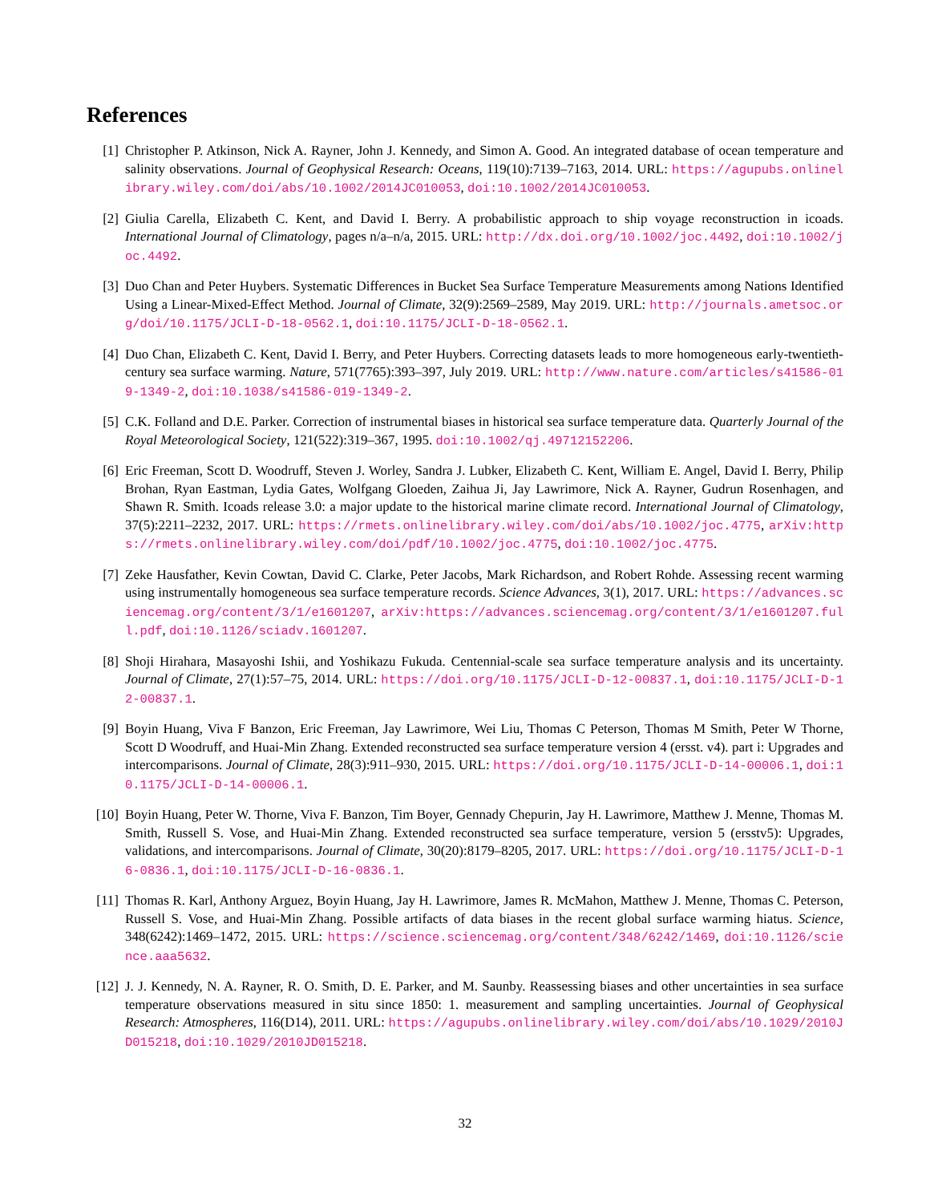References
[1] Christopher P. Atkinson, Nick A. Rayner, John J. Kennedy, and Simon A. Good. An integrated database of ocean temperature and salinity observations. Journal of Geophysical Research: Oceans, 119(10):7139–7163, 2014. URL: https://agupubs.onlinelibrary.wiley.com/doi/abs/10.1002/2014JC010053, doi:10.1002/2014JC010053.
[2] Giulia Carella, Elizabeth C. Kent, and David I. Berry. A probabilistic approach to ship voyage reconstruction in icoads. International Journal of Climatology, pages n/a–n/a, 2015. URL: http://dx.doi.org/10.1002/joc.4492, doi:10.1002/joc.4492.
[3] Duo Chan and Peter Huybers. Systematic Differences in Bucket Sea Surface Temperature Measurements among Nations Identified Using a Linear-Mixed-Effect Method. Journal of Climate, 32(9):2569–2589, May 2019. URL: http://journals.ametsoc.org/doi/10.1175/JCLI-D-18-0562.1, doi:10.1175/JCLI-D-18-0562.1.
[4] Duo Chan, Elizabeth C. Kent, David I. Berry, and Peter Huybers. Correcting datasets leads to more homogeneous early-twentieth-century sea surface warming. Nature, 571(7765):393–397, July 2019. URL: http://www.nature.com/articles/s41586-019-1349-2, doi:10.1038/s41586-019-1349-2.
[5] C.K. Folland and D.E. Parker. Correction of instrumental biases in historical sea surface temperature data. Quarterly Journal of the Royal Meteorological Society, 121(522):319–367, 1995. doi:10.1002/qj.49712152206.
[6] Eric Freeman, Scott D. Woodruff, Steven J. Worley, Sandra J. Lubker, Elizabeth C. Kent, William E. Angel, David I. Berry, Philip Brohan, Ryan Eastman, Lydia Gates, Wolfgang Gloeden, Zaihua Ji, Jay Lawrimore, Nick A. Rayner, Gudrun Rosenhagen, and Shawn R. Smith. Icoads release 3.0: a major update to the historical marine climate record. International Journal of Climatology, 37(5):2211–2232, 2017. URL: https://rmets.onlinelibrary.wiley.com/doi/abs/10.1002/joc.4775, arXiv:https://rmets.onlinelibrary.wiley.com/doi/pdf/10.1002/joc.4775, doi:10.1002/joc.4775.
[7] Zeke Hausfather, Kevin Cowtan, David C. Clarke, Peter Jacobs, Mark Richardson, and Robert Rohde. Assessing recent warming using instrumentally homogeneous sea surface temperature records. Science Advances, 3(1), 2017. URL: https://advances.sciencemag.org/content/3/1/e1601207, arXiv:https://advances.sciencemag.org/content/3/1/e1601207.full.pdf, doi:10.1126/sciadv.1601207.
[8] Shoji Hirahara, Masayoshi Ishii, and Yoshikazu Fukuda. Centennial-scale sea surface temperature analysis and its uncertainty. Journal of Climate, 27(1):57–75, 2014. URL: https://doi.org/10.1175/JCLI-D-12-00837.1, doi:10.1175/JCLI-D-12-00837.1.
[9] Boyin Huang, Viva F Banzon, Eric Freeman, Jay Lawrimore, Wei Liu, Thomas C Peterson, Thomas M Smith, Peter W Thorne, Scott D Woodruff, and Huai-Min Zhang. Extended reconstructed sea surface temperature version 4 (ersst. v4). part i: Upgrades and intercomparisons. Journal of Climate, 28(3):911–930, 2015. URL: https://doi.org/10.1175/JCLI-D-14-00006.1, doi:10.1175/JCLI-D-14-00006.1.
[10]
Boyin Huang, Peter W. Thorne, Viva F. Banzon, Tim Boyer, Gennady Chepurin, Jay H. Lawrimore, Matthew J. Menne, Thomas M. Smith, Russell S. Vose, and Huai-Min Zhang. Extended reconstructed sea surface temperature, version 5 (ersstv5): Upgrades, validations, and intercomparisons. Journal of Climate, 30(20):8179–8205, 2017. URL: https://doi.org/10.1175/JCLI-D-16-0836.1, doi:10.1175/JCLI-D-16-0836.1.
[11]
Thomas R. Karl, Anthony Arguez, Boyin Huang, Jay H. Lawrimore, James R. McMahon, Matthew J. Menne, Thomas C. Peterson, Russell S. Vose, and Huai-Min Zhang. Possible artifacts of data biases in the recent global surface warming hiatus. Science, 348(6242):1469–1472, 2015. URL: https://science.sciencemag.org/content/348/6242/1469, doi:10.1126/science.aaa5632.
[12]
J. J. Kennedy, N. A. Rayner, R. O. Smith, D. E. Parker, and M. Saunby. Reassessing biases and other uncertainties in sea surface temperature observations measured in situ since 1850: 1. measurement and sampling uncertainties. Journal of Geophysical Research: Atmospheres, 116(D14), 2011. URL: https://agupubs.onlinelibrary.wiley.com/doi/abs/10.1029/2010JD015218, doi:10.1029/2010JD015218.
32